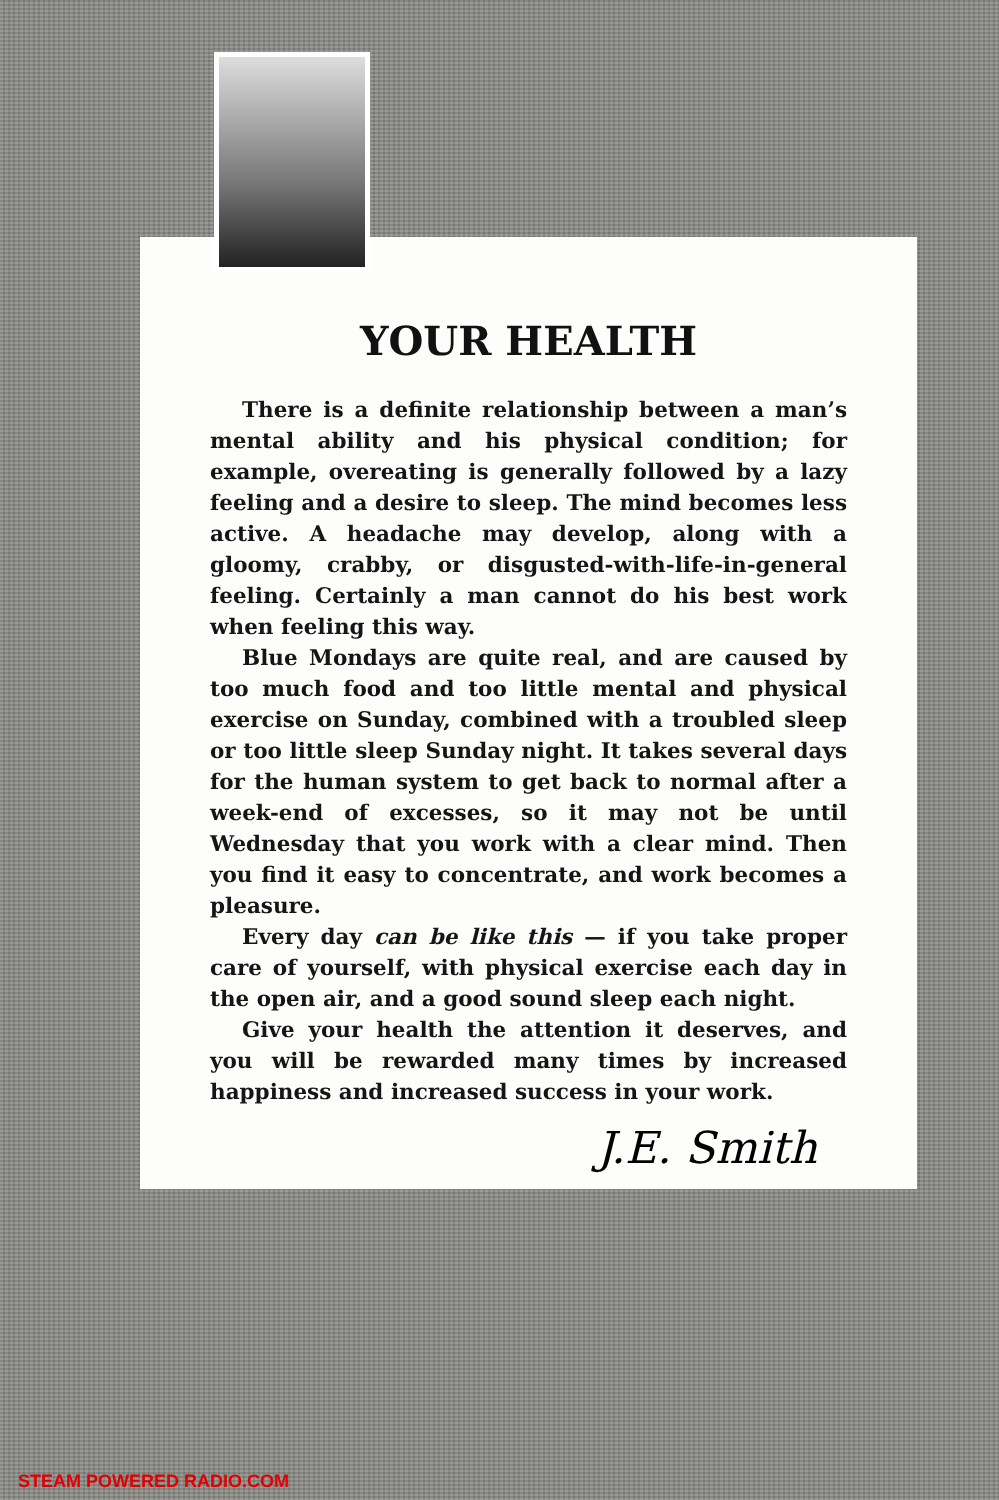YOUR HEALTH
There is a definite relationship between a man’s mental ability and his physical condition; for example, overeating is generally followed by a lazy feeling and a desire to sleep. The mind becomes less active. A headache may develop, along with a gloomy, crabby, or disgusted-with-life-in-general feeling. Certainly a man cannot do his best work when feeling this way.
Blue Mondays are quite real, and are caused by too much food and too little mental and physical exercise on Sunday, combined with a troubled sleep or too little sleep Sunday night. It takes several days for the human system to get back to normal after a week-end of excesses, so it may not be until Wednesday that you work with a clear mind. Then you find it easy to concentrate, and work becomes a pleasure.
Every day can be like this — if you take proper care of yourself, with physical exercise each day in the open air, and a good sound sleep each night.
Give your health the attention it deserves, and you will be rewarded many times by increased happiness and increased success in your work.
J.E. Smith
STEAM POWERED RADIO.COM